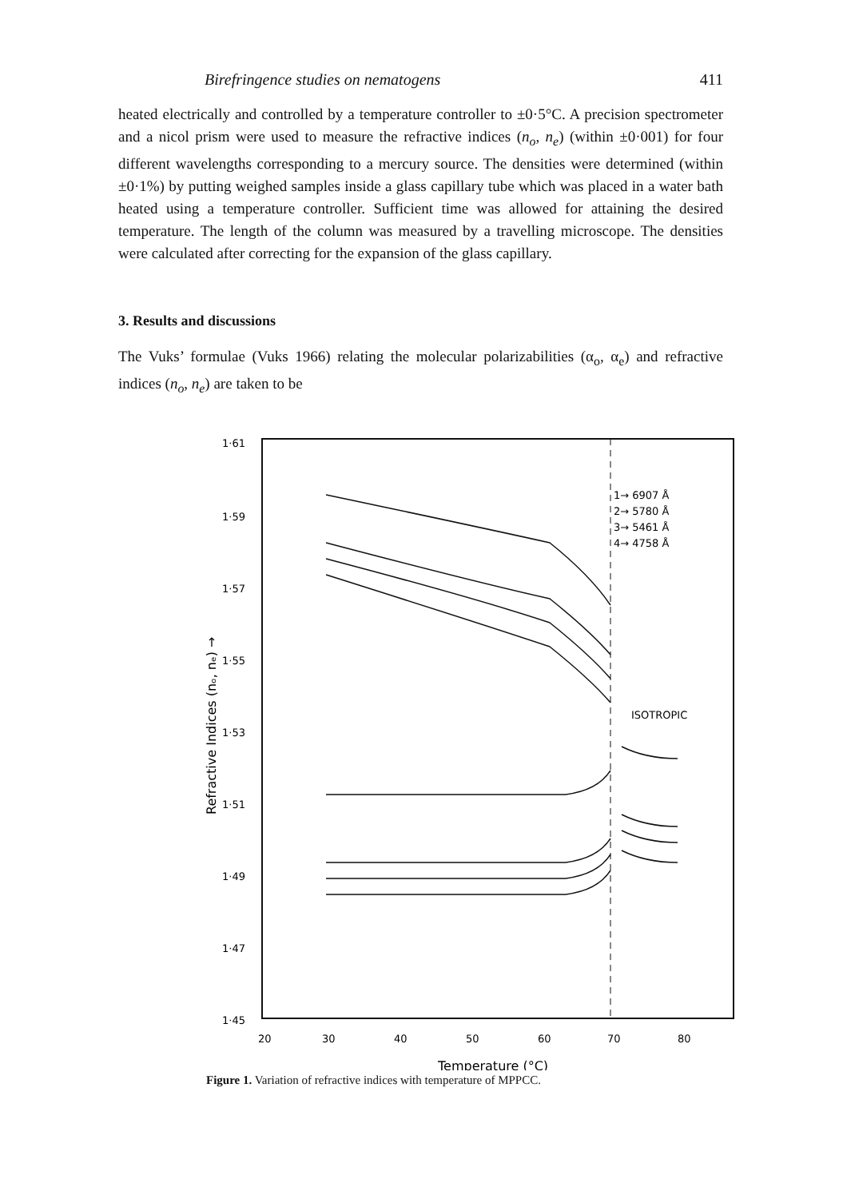Birefringence studies on nematogens 411
heated electrically and controlled by a temperature controller to ±0·5°C. A precision spectrometer and a nicol prism were used to measure the refractive indices (n<sub>o</sub>, n<sub>e</sub>) (within ±0·001) for four different wavelengths corresponding to a mercury source. The densities were determined (within ±0·1%) by putting weighed samples inside a glass capillary tube which was placed in a water bath heated using a temperature controller. Sufficient time was allowed for attaining the desired temperature. The length of the column was measured by a travelling microscope. The densities were calculated after correcting for the expansion of the glass capillary.
3. Results and discussions
The Vuks’ formulae (Vuks 1966) relating the molecular polarizabilities (α<sub>o</sub>, α<sub>e</sub>) and refractive indices (n<sub>o</sub>, n<sub>e</sub>) are taken to be
1·61
1·59
1·57
1·55
1·53
1·51
1·49
1·47
1·45
20
30
40
50
60
70
80
Temperature (°C)
1→ 6907 Å
2→ 5780 Å
3→ 5461 Å
4→ 4758 Å
ISOTROPIC
Refractive Indices (nₒ, nₑ) →
Figure 1. Variation of refractive indices with temperature of MPPCC.